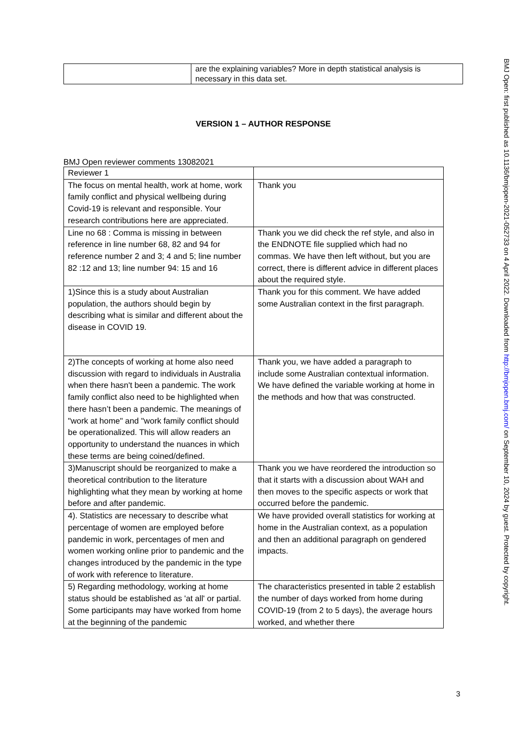| | are the explaining variables? More in depth statistical analysis is necessary in this data set. |
VERSION 1 – AUTHOR RESPONSE
BMJ Open reviewer comments 13082021
| Reviewer 1 | |
| The focus on mental health, work at home, work family conflict and physical wellbeing during Covid-19 is relevant and responsible. Your research contributions here are appreciated. | Thank you |
| Line no 68 : Comma is missing in between reference in line number 68, 82 and 94 for reference number 2 and 3; 4 and 5; line number 82 :12 and 13; line number 94: 15 and 16 | Thank you we did check the ref style, and also in the ENDNOTE file supplied which had no commas. We have then left without, but you are correct, there is different advice in different places about the required style. |
| 1)Since this is a study about Australian population, the authors should begin by describing what is similar and different about the disease in COVID 19. | Thank you for this comment. We have added some Australian context in the first paragraph. |
| 2)The concepts of working at home also need discussion with regard to individuals in Australia when there hasn't been a pandemic. The work family conflict also need to be highlighted when there hasn’t been a pandemic. The meanings of "work at home" and "work family conflict should be operationalized. This will allow readers an opportunity to understand the nuances in which these terms are being coined/defined. | Thank you, we have added a paragraph to include some Australian contextual information. We have defined the variable working at home in the methods and how that was constructed. |
| 3)Manuscript should be reorganized to make a theoretical contribution to the literature highlighting what they mean by working at home before and after pandemic. | Thank you we have reordered the introduction so that it starts with a discussion about WAH and then moves to the specific aspects or work that occurred before the pandemic. |
| 4). Statistics are necessary to describe what percentage of women are employed before pandemic in work, percentages of men and women working online prior to pandemic and the changes introduced by the pandemic in the type of work with reference to literature. | We have provided overall statistics for working at home in the Australian context, as a population and then an additional paragraph on gendered impacts. |
| 5) Regarding methodology, working at home status should be established as 'at all' or partial. Some participants may have worked from home at the beginning of the pandemic | The characteristics presented in table 2 establish the number of days worked from home during COVID-19 (from 2 to 5 days), the average hours worked, and whether there |
BMJ Open: first published as 10.1136/bmjopen-2021-052733 on 4 April 2022. Downloaded from http://bmjopen.bmj.com/ on September 10, 2024 by guest. Protected by copyright.
3